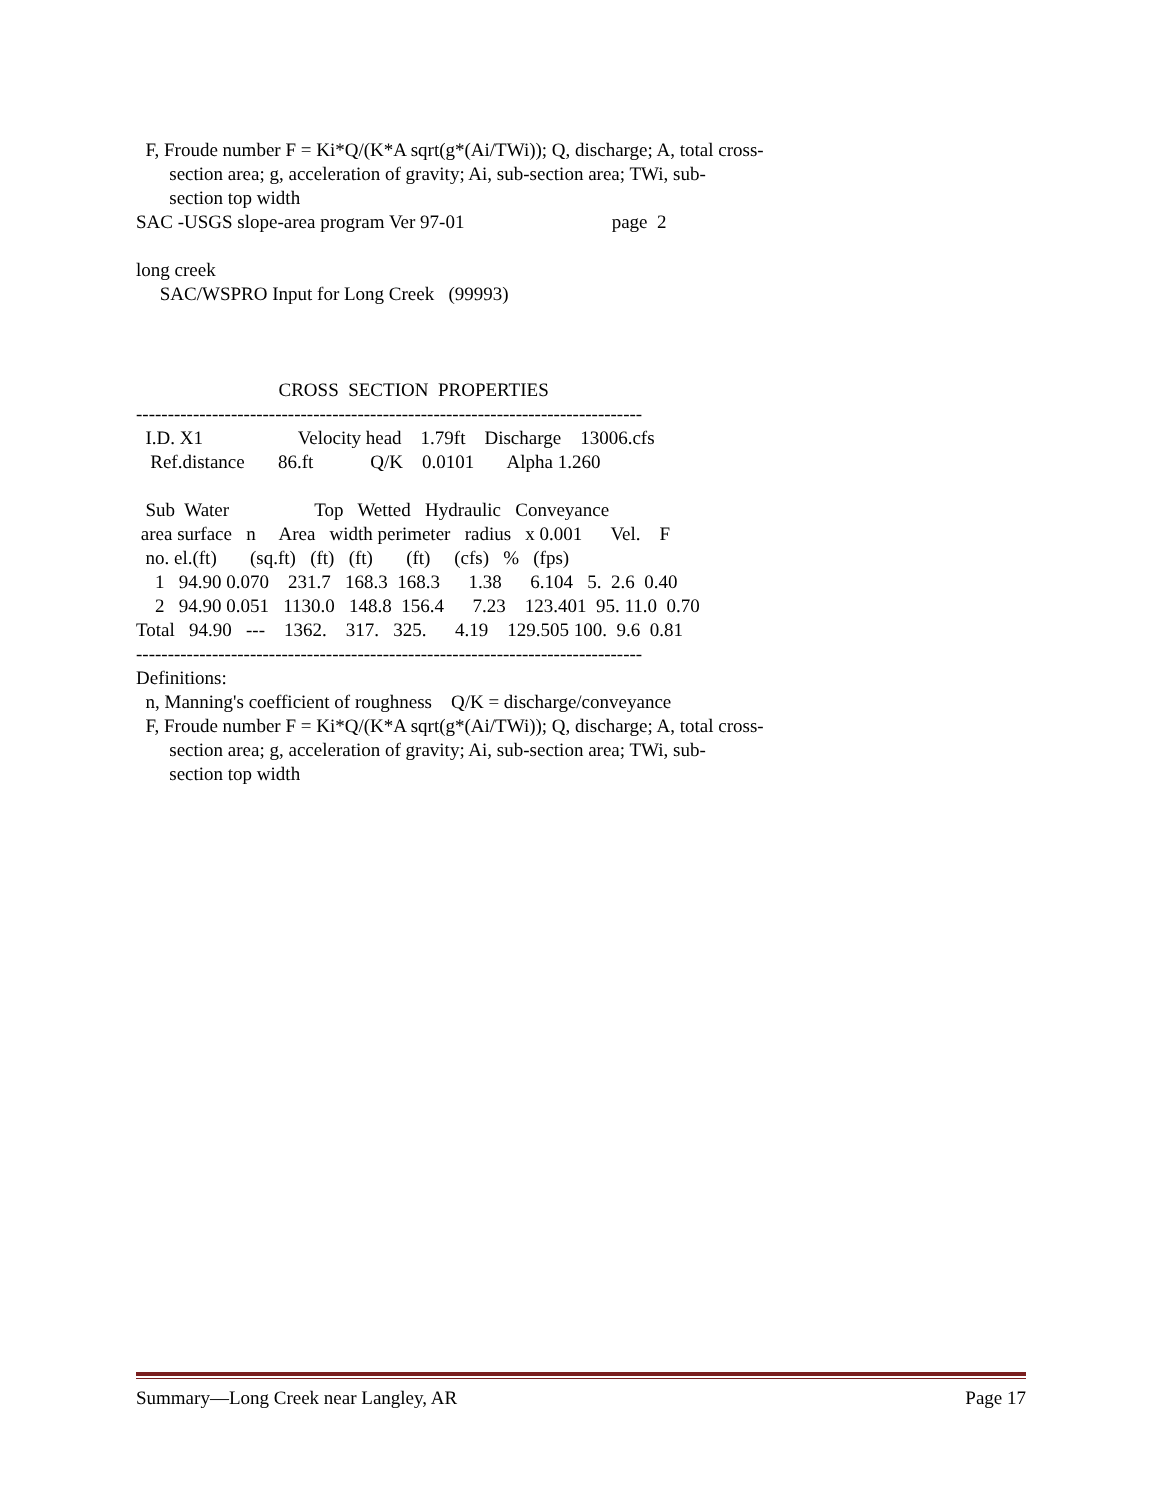F, Froude number F = Ki*Q/(K*A sqrt(g*(Ai/TWi)); Q, discharge; A, total cross-
section area; g, acceleration of gravity; Ai, sub-section area; TWi, sub-
section top width
SAC -USGS slope-area program Ver 97-01 page 2
long creek
SAC/WSPRO Input for Long Creek (99993)
CROSS SECTION PROPERTIES
--------------------------------------------------------------------------------
I.D. X1 Velocity head 1.79ft Discharge 13006.cfs
Ref.distance 86.ft Q/K 0.0101 Alpha 1.260
Sub Water Top Wetted Hydraulic Conveyance
area surface n Area width perimeter radius x 0.001 Vel. F
no. el.(ft) (sq.ft) (ft) (ft) (ft) (cfs) % (fps)
1 94.90 0.070 231.7 168.3 168.3 1.38 6.104 5. 2.6 0.40
2 94.90 0.051 1130.0 148.8 156.4 7.23 123.401 95. 11.0 0.70
Total 94.90 --- 1362. 317. 325. 4.19 129.505 100. 9.6 0.81
--------------------------------------------------------------------------------
Definitions:
n, Manning's coefficient of roughness Q/K = discharge/conveyance
F, Froude number F = Ki*Q/(K*A sqrt(g*(Ai/TWi)); Q, discharge; A, total cross-
section area; g, acceleration of gravity; Ai, sub-section area; TWi, sub-
section top width
Summary—Long Creek near Langley, AR Page 17